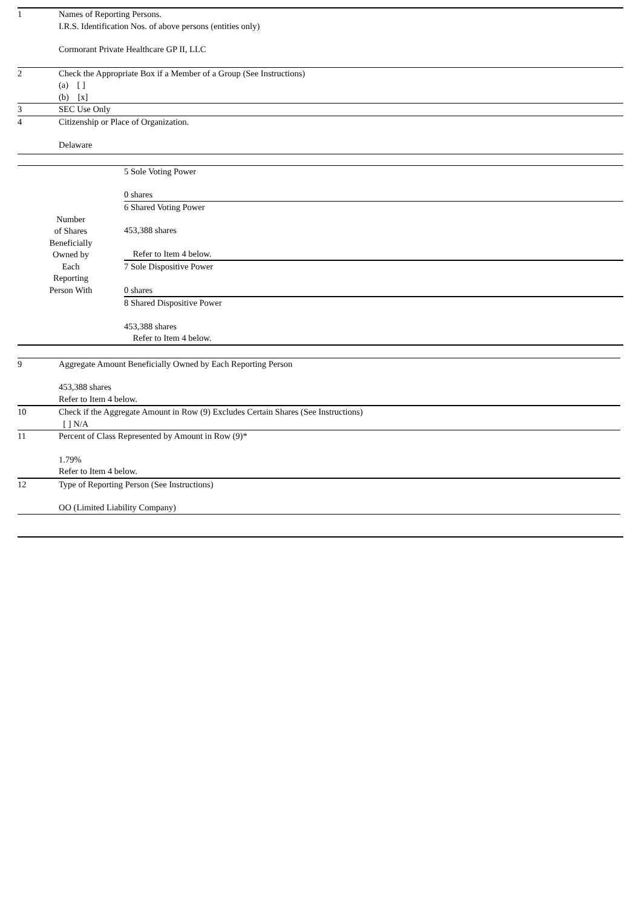| 1 | Names of Reporting Persons. I.R.S. Identification Nos. of above persons (entities only) Cormorant Private Healthcare GP II, LLC |
| 2 | Check the Appropriate Box if a Member of a Group (See Instructions) (a) [ ] (b) [x] |
| 3 | SEC Use Only |
| 4 | Citizenship or Place of Organization. Delaware |
| Number of Shares Beneficially Owned by Each Reporting Person With | 5 Sole Voting Power 0 shares |
| | 6 Shared Voting Power 453,388 shares Refer to Item 4 below. |
| | 7 Sole Dispositive Power 0 shares |
| | 8 Shared Dispositive Power 453,388 shares Refer to Item 4 below. |
| 9 | Aggregate Amount Beneficially Owned by Each Reporting Person 453,388 shares Refer to Item 4 below. |
| 10 | Check if the Aggregate Amount in Row (9) Excludes Certain Shares (See Instructions) [ ] N/A |
| 11 | Percent of Class Represented by Amount in Row (9)* 1.79% Refer to Item 4 below. |
| 12 | Type of Reporting Person (See Instructions) OO (Limited Liability Company) |